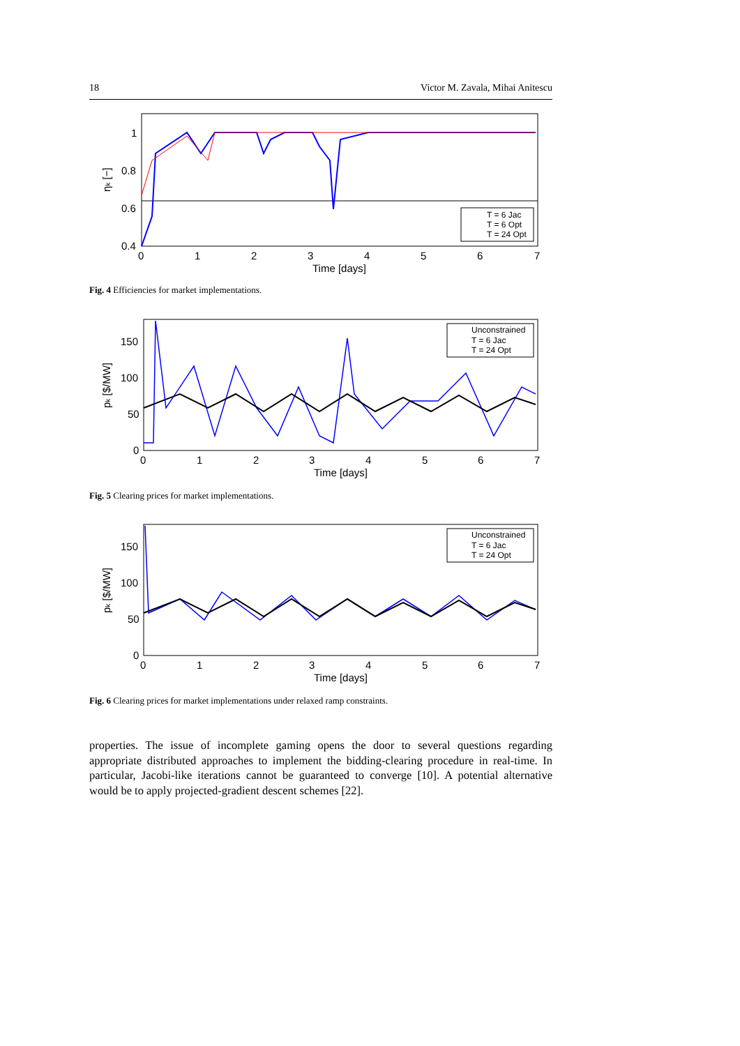18 Victor M. Zavala, Mihai Anitescu
1
0.8
0.6
0.4
0
1
2
3
4
5
6
7
Time [days]
ηk [−]
T = 6 Jac
T = 6 Opt
T = 24 Opt
Fig. 4 Efficiencies for market implementations.
150
100
50
0
0
1
2
3
4
5
6
7
Time [days]
pk [$/MW]
Unconstrained
T = 6 Jac
T = 24 Opt
Fig. 5 Clearing prices for market implementations.
150
100
50
0
0
1
2
3
4
5
6
7
Time [days]
pk [$/MW]
Unconstrained
T = 6 Jac
T = 24 Opt
Fig. 6 Clearing prices for market implementations under relaxed ramp constraints.
properties. The issue of incomplete gaming opens the door to several questions regarding appropriate distributed approaches to implement the bidding-clearing procedure in real-time. In particular, Jacobi-like iterations cannot be guaranteed to converge [10]. A potential alternative would be to apply projected-gradient descent schemes [22].